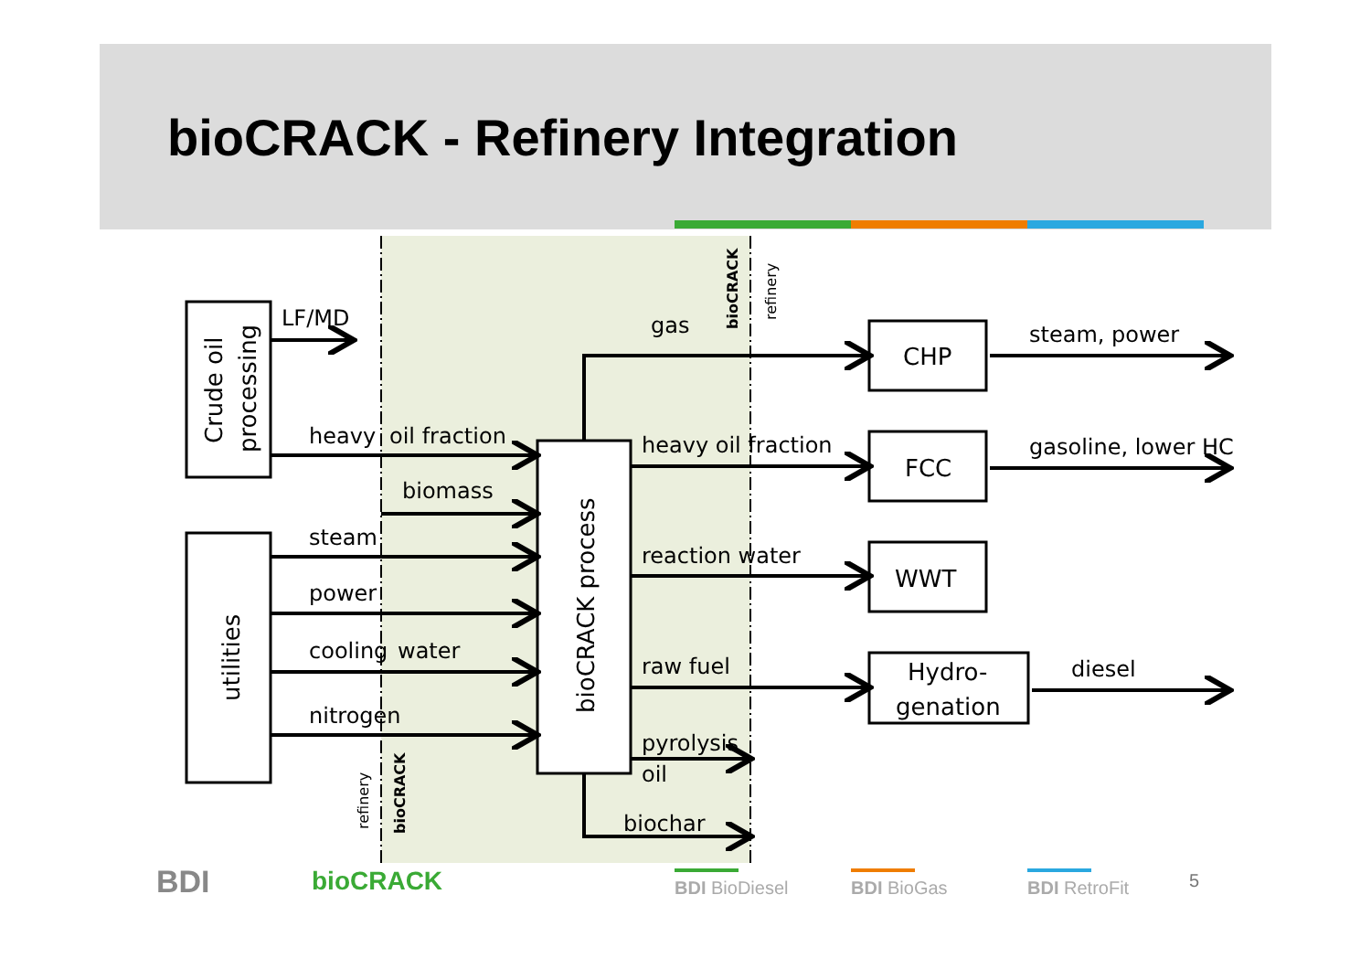bioCRACK - Refinery Integration
LF/MD
heavy
oil fraction
biomass
steam
power
cooling
water
nitrogen
gas
heavy oil fraction
reaction water
raw fuel
pyrolysis
oil
biochar
CHP
FCC
WWT
Hydro-
genation
steam, power
gasoline, lower HC
diesel
Crude oil
processing
utilities
bioCRACK process
bioCRACK
refinery
refinery
bioCRACK
BDI bioCRACK BDI BioDiesel BDI BioGas BDI RetroFit 5